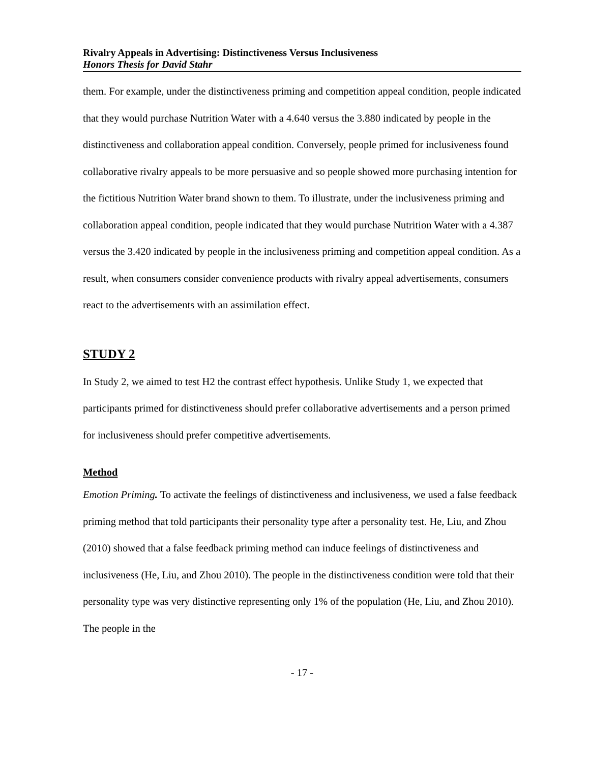Rivalry Appeals in Advertising: Distinctiveness Versus Inclusiveness
Honors Thesis for David Stahr
them. For example, under the distinctiveness priming and competition appeal condition, people indicated that they would purchase Nutrition Water with a 4.640 versus the 3.880 indicated by people in the distinctiveness and collaboration appeal condition. Conversely, people primed for inclusiveness found collaborative rivalry appeals to be more persuasive and so people showed more purchasing intention for the fictitious Nutrition Water brand shown to them. To illustrate, under the inclusiveness priming and collaboration appeal condition, people indicated that they would purchase Nutrition Water with a 4.387 versus the 3.420 indicated by people in the inclusiveness priming and competition appeal condition. As a result, when consumers consider convenience products with rivalry appeal advertisements, consumers react to the advertisements with an assimilation effect.
STUDY 2
In Study 2, we aimed to test H2 the contrast effect hypothesis. Unlike Study 1, we expected that participants primed for distinctiveness should prefer collaborative advertisements and a person primed for inclusiveness should prefer competitive advertisements.
Method
Emotion Priming. To activate the feelings of distinctiveness and inclusiveness, we used a false feedback priming method that told participants their personality type after a personality test. He, Liu, and Zhou (2010) showed that a false feedback priming method can induce feelings of distinctiveness and inclusiveness (He, Liu, and Zhou 2010). The people in the distinctiveness condition were told that their personality type was very distinctive representing only 1% of the population (He, Liu, and Zhou 2010). The people in the
- 17 -